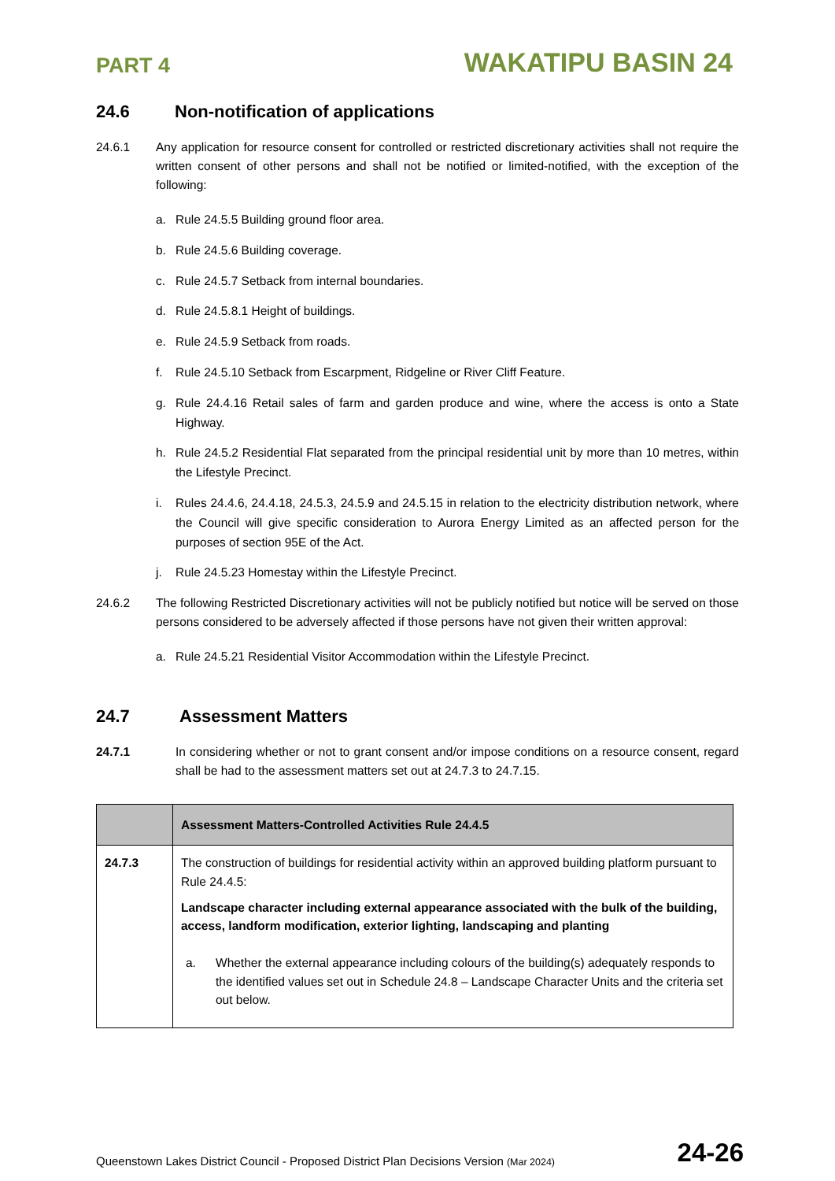PART 4 WAKATIPU BASIN 24
24.6 Non-notification of applications
24.6.1 Any application for resource consent for controlled or restricted discretionary activities shall not require the written consent of other persons and shall not be notified or limited-notified, with the exception of the following:
a. Rule 24.5.5 Building ground floor area.
b. Rule 24.5.6 Building coverage.
c. Rule 24.5.7 Setback from internal boundaries.
d. Rule 24.5.8.1 Height of buildings.
e. Rule 24.5.9 Setback from roads.
f. Rule 24.5.10 Setback from Escarpment, Ridgeline or River Cliff Feature.
g. Rule 24.4.16 Retail sales of farm and garden produce and wine, where the access is onto a State Highway.
h. Rule 24.5.2 Residential Flat separated from the principal residential unit by more than 10 metres, within the Lifestyle Precinct.
i. Rules 24.4.6, 24.4.18, 24.5.3, 24.5.9 and 24.5.15 in relation to the electricity distribution network, where the Council will give specific consideration to Aurora Energy Limited as an affected person for the purposes of section 95E of the Act.
j. Rule 24.5.23 Homestay within the Lifestyle Precinct.
24.6.2 The following Restricted Discretionary activities will not be publicly notified but notice will be served on those persons considered to be adversely affected if those persons have not given their written approval:
a. Rule 24.5.21 Residential Visitor Accommodation within the Lifestyle Precinct.
24.7 Assessment Matters
24.7.1 In considering whether or not to grant consent and/or impose conditions on a resource consent, regard shall be had to the assessment matters set out at 24.7.3 to 24.7.15.
| | Assessment Matters-Controlled Activities Rule 24.4.5 |
| 24.7.3 | The construction of buildings for residential activity within an approved building platform pursuant to Rule 24.4.5: Landscape character including external appearance associated with the bulk of the building, access, landform modification, exterior lighting, landscaping and planting a. Whether the external appearance including colours of the building(s) adequately responds to the identified values set out in Schedule 24.8 – Landscape Character Units and the criteria set out below. |
Queenstown Lakes District Council - Proposed District Plan Decisions Version (Mar 2024) 24-26